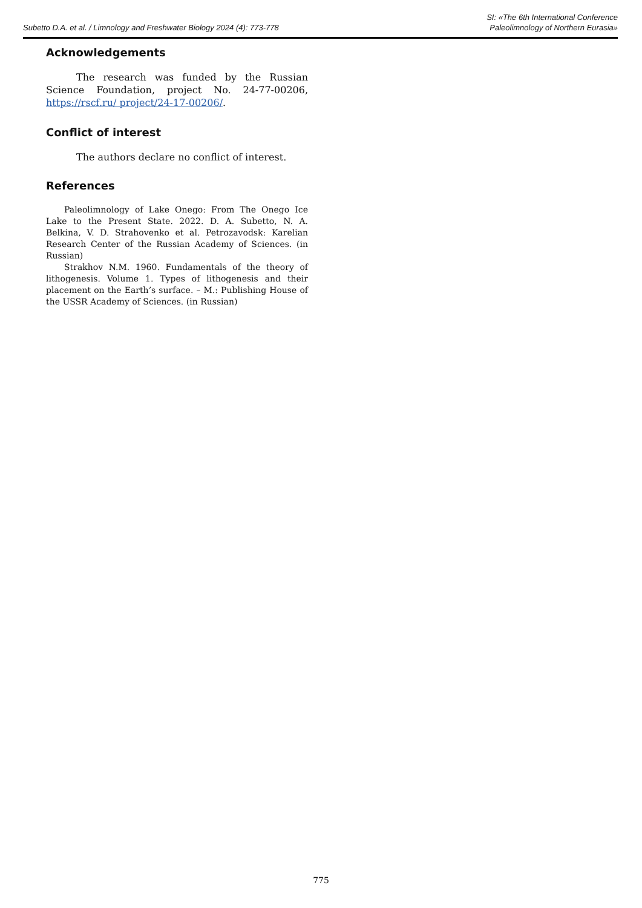Subetto D.A. et al. / Limnology and Freshwater Biology 2024 (4): 773-778
SI: «The 6th International Conference
Paleolimnology of Northern Eurasia»
Acknowledgements
The research was funded by the Russian Science Foundation, project No. 24-77-00206, https://rscf.ru/ project/24-17-00206/.
Conflict of interest
The authors declare no conflict of interest.
References
Paleolimnology of Lake Onego: From The Onego Ice Lake to the Present State. 2022. D. A. Subetto, N. A. Belkina, V. D. Strahovenko et al. Petrozavodsk: Karelian Research Center of the Russian Academy of Sciences. (in Russian)
Strakhov N.M. 1960. Fundamentals of the theory of litho­genesis. Volume 1. Types of lithogenesis and their placement on the Earth’s surface. – M.: Publishing House of the USSR Academy of Sciences. (in Russian)
775